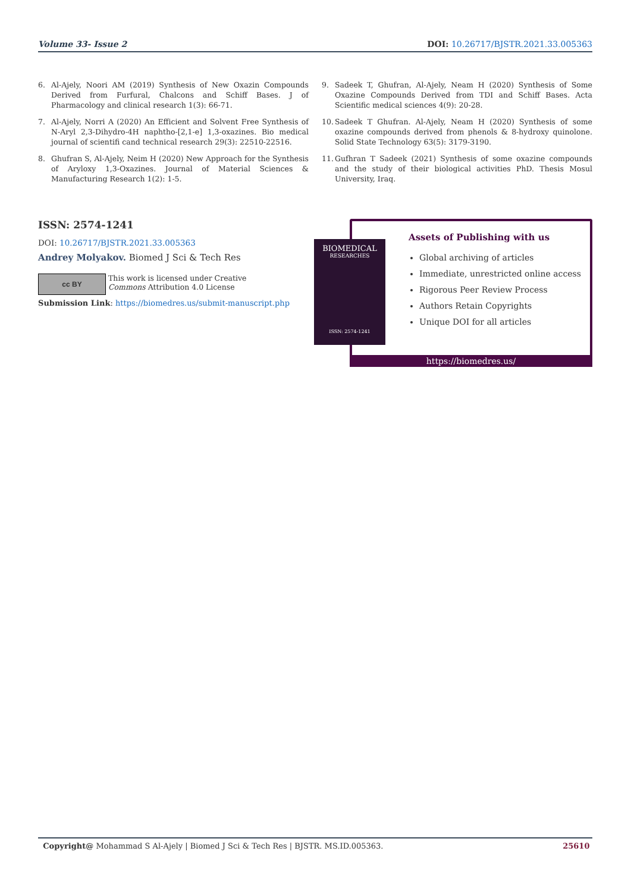Volume 33- Issue 2 DOI: 10.26717/BJSTR.2021.33.005363
6. Al-Ajely, Noori AM (2019) Synthesis of New Oxazin Compounds Derived from Furfural, Chalcons and Schiff Bases. J of Pharmacology and clinical research 1(3): 66-71.
7. Al-Ajely, Norri A (2020) An Efficient and Solvent Free Synthesis of N-Aryl 2,3-Dihydro-4H naphtho-[2,1-e] 1,3-oxazines. Bio medical journal of scientifi cand technical research 29(3): 22510-22516.
8. Ghufran S, Al-Ajely, Neim H (2020) New Approach for the Synthesis of Aryloxy 1,3-Oxazines. Journal of Material Sciences & Manufacturing Research 1(2): 1-5.
9. Sadeek T, Ghufran, Al-Ajely, Neam H (2020) Synthesis of Some Oxazine Compounds Derived from TDI and Schiff Bases. Acta Scientific medical sciences 4(9): 20-28.
10. Sadeek T Ghufran. Al-Ajely, Neam H (2020) Synthesis of some oxazine compounds derived from phenols & 8-hydroxy quinolone. Solid State Technology 63(5): 3179-3190.
11. Gufhran T Sadeek (2021) Synthesis of some oxazine compounds and the study of their biological activities PhD. Thesis Mosul University, Iraq.
ISSN: 2574-1241
DOI: 10.26717/BJSTR.2021.33.005363
Andrey Molyakov. Biomed J Sci & Tech Res
cc BY
This work is licensed under Creative
Commons Attribution 4.0 License
Submission Link: https://biomedres.us/submit-manuscript.php
BIOMEDICAL
RESEARCHES
ISSN: 2574-1241
Assets of Publishing with us
Global archiving of articles
Immediate, unrestricted online access
Rigorous Peer Review Process
Authors Retain Copyrights
Unique DOI for all articles
https://biomedres.us/
Copyright@ Mohammad S Al-Ajely | Biomed J Sci & Tech Res | BJSTR. MS.ID.005363. 25610